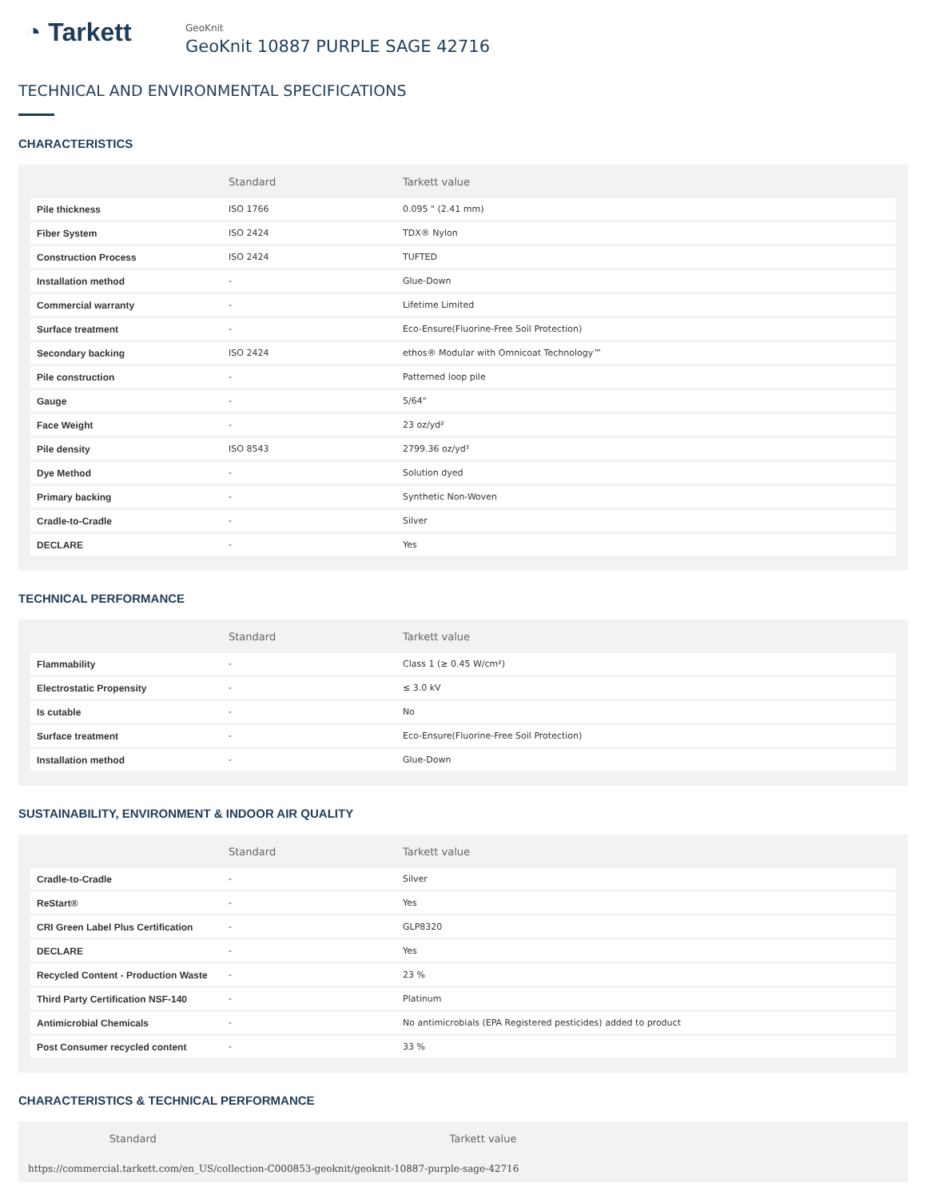◔ Tarkett
GeoKnit
GeoKnit 10887 PURPLE SAGE 42716
TECHNICAL AND ENVIRONMENTAL SPECIFICATIONS
CHARACTERISTICS
| | Standard | Tarkett value |
| --- | --- | --- |
| Pile thickness | ISO 1766 | 0.095 " (2.41 mm) |
| Fiber System | ISO 2424 | TDX® Nylon |
| Construction Process | ISO 2424 | TUFTED |
| Installation method | - | Glue-Down |
| Commercial warranty | - | Lifetime Limited |
| Surface treatment | - | Eco-Ensure(Fluorine-Free Soil Protection) |
| Secondary backing | ISO 2424 | ethos® Modular with Omnicoat Technology™ |
| Pile construction | - | Patterned loop pile |
| Gauge | - | 5/64" |
| Face Weight | - | 23 oz/yd² |
| Pile density | ISO 8543 | 2799.36 oz/yd³ |
| Dye Method | - | Solution dyed |
| Primary backing | - | Synthetic Non-Woven |
| Cradle-to-Cradle | - | Silver |
| DECLARE | - | Yes |
TECHNICAL PERFORMANCE
| | Standard | Tarkett value |
| --- | --- | --- |
| Flammability | - | Class 1 (≥ 0.45 W/cm²) |
| Electrostatic Propensity | - | ≤ 3.0 kV |
| Is cutable | - | No |
| Surface treatment | - | Eco-Ensure(Fluorine-Free Soil Protection) |
| Installation method | - | Glue-Down |
SUSTAINABILITY, ENVIRONMENT & INDOOR AIR QUALITY
| | Standard | Tarkett value |
| --- | --- | --- |
| Cradle-to-Cradle | - | Silver |
| ReStart® | - | Yes |
| CRI Green Label Plus Certification | - | GLP8320 |
| DECLARE | - | Yes |
| Recycled Content - Production Waste | - | 23 % |
| Third Party Certification NSF-140 | - | Platinum |
| Antimicrobial Chemicals | - | No antimicrobials (EPA Registered pesticides) added to product |
| Post Consumer recycled content | - | 33 % |
CHARACTERISTICS & TECHNICAL PERFORMANCE
| | Standard | Tarkett value |
| --- | --- | --- |
https://commercial.tarkett.com/en_US/collection-C000853-geoknit/geoknit-10887-purple-sage-42716